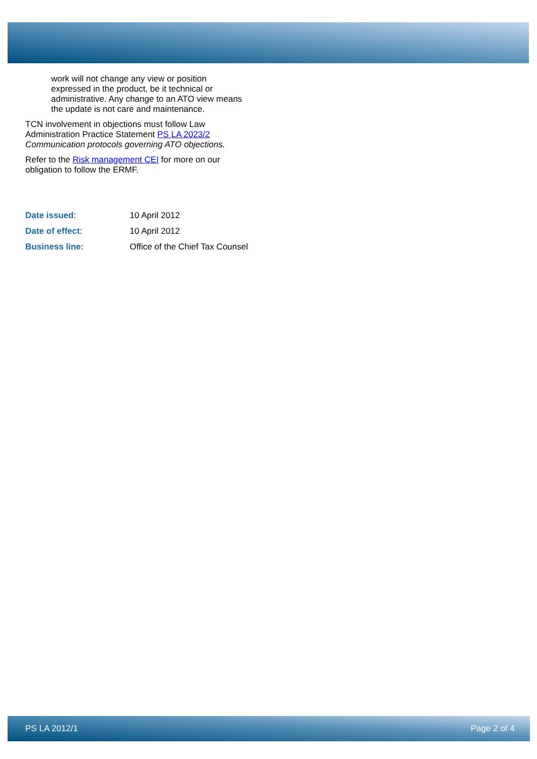work will not change any view or position expressed in the product, be it technical or administrative. Any change to an ATO view means the update is not care and maintenance.
TCN involvement in objections must follow Law Administration Practice Statement PS LA 2023/2 Communication protocols governing ATO objections.
Refer to the Risk management CEI for more on our obligation to follow the ERMF.
| Date issued : | 10 April 2012 |
| Date of effect : | 10 April 2012 |
| Business line: | Office of the Chief Tax Counsel |
PS LA 2012/1 Page 2 of 4